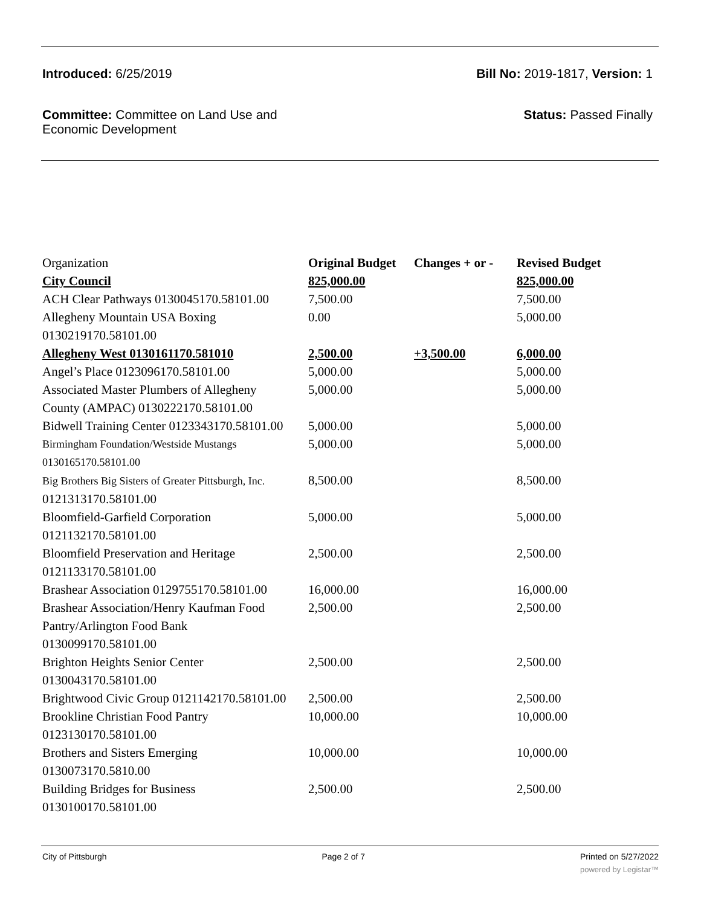Introduced: 6/25/2019 Bill No: 2019-1817, Version: 1
Committee: Committee on Land Use and
Economic Development
Status: Passed Finally
| Organization | Original Budget | Changes + or - | Revised Budget |
| City Council | 825,000.00 | | 825,000.00 |
| ACH Clear Pathways 0130045170.58101.00 | 7,500.00 | | 7,500.00 |
| Allegheny Mountain USA Boxing 0130219170.58101.00 | 0.00 | | 5,000.00 |
| Allegheny West 0130161170.581010 | 2,500.00 | +3,500.00 | 6,000.00 |
| Angel’s Place 0123096170.58101.00 | 5,000.00 | | 5,000.00 |
| Associated Master Plumbers of Allegheny County (AMPAC) 0130222170.58101.00 | 5,000.00 | | 5,000.00 |
| Bidwell Training Center 0123343170.58101.00 | 5,000.00 | | 5,000.00 |
| Birmingham Foundation/Westside Mustangs 0130165170.58101.00 | 5,000.00 | | 5,000.00 |
| Big Brothers Big Sisters of Greater Pittsburgh, Inc. 0121313170.58101.00 | 8,500.00 | | 8,500.00 |
| Bloomfield-Garfield Corporation 0121132170.58101.00 | 5,000.00 | | 5,000.00 |
| Bloomfield Preservation and Heritage 0121133170.58101.00 | 2,500.00 | | 2,500.00 |
| Brashear Association 0129755170.58101.00 | 16,000.00 | | 16,000.00 |
| Brashear Association/Henry Kaufman Food Pantry/Arlington Food Bank 0130099170.58101.00 | 2,500.00 | | 2,500.00 |
| Brighton Heights Senior Center 0130043170.58101.00 | 2,500.00 | | 2,500.00 |
| Brightwood Civic Group 0121142170.58101.00 | 2,500.00 | | 2,500.00 |
| Brookline Christian Food Pantry 0123130170.58101.00 | 10,000.00 | | 10,000.00 |
| Brothers and Sisters Emerging 0130073170.5810.00 | 10,000.00 | | 10,000.00 |
| Building Bridges for Business 0130100170.58101.00 | 2,500.00 | | 2,500.00 |
City of Pittsburgh Page 2 of 7 Printed on 5/27/2022
powered by Legistar™